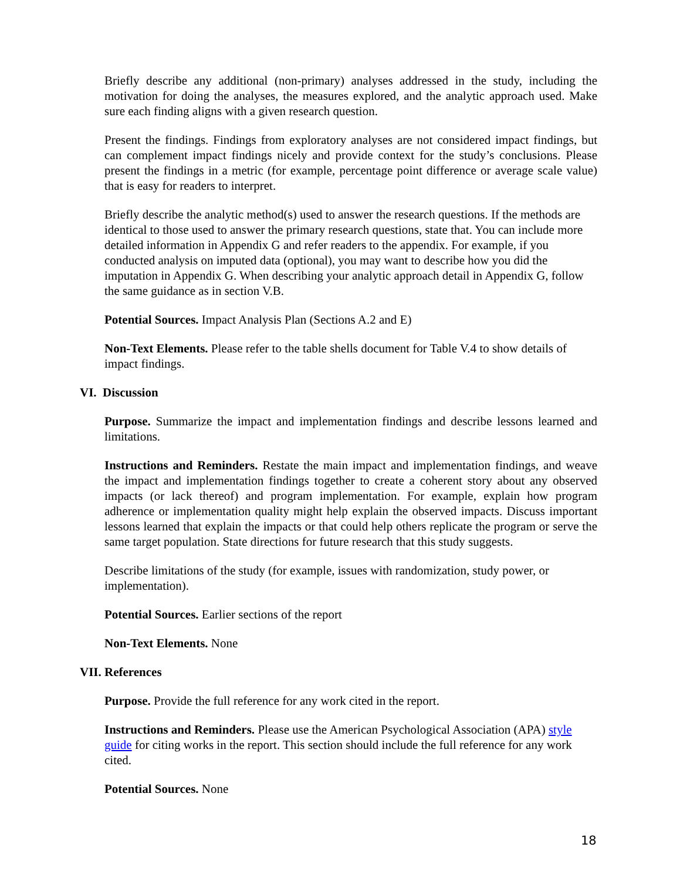Briefly describe any additional (non-primary) analyses addressed in the study, including the motivation for doing the analyses, the measures explored, and the analytic approach used. Make sure each finding aligns with a given research question.
Present the findings. Findings from exploratory analyses are not considered impact findings, but can complement impact findings nicely and provide context for the study’s conclusions. Please present the findings in a metric (for example, percentage point difference or average scale value) that is easy for readers to interpret.
Briefly describe the analytic method(s) used to answer the research questions. If the methods are identical to those used to answer the primary research questions, state that. You can include more detailed information in Appendix G and refer readers to the appendix. For example, if you conducted analysis on imputed data (optional), you may want to describe how you did the imputation in Appendix G. When describing your analytic approach detail in Appendix G, follow the same guidance as in section V.B.
Potential Sources. Impact Analysis Plan (Sections A.2 and E)
Non-Text Elements. Please refer to the table shells document for Table V.4 to show details of impact findings.
VI. Discussion
Purpose. Summarize the impact and implementation findings and describe lessons learned and limitations.
Instructions and Reminders. Restate the main impact and implementation findings, and weave the impact and implementation findings together to create a coherent story about any observed impacts (or lack thereof) and program implementation. For example, explain how program adherence or implementation quality might help explain the observed impacts. Discuss important lessons learned that explain the impacts or that could help others replicate the program or serve the same target population. State directions for future research that this study suggests.
Describe limitations of the study (for example, issues with randomization, study power, or implementation).
Potential Sources. Earlier sections of the report
Non-Text Elements. None
VII. References
Purpose. Provide the full reference for any work cited in the report.
Instructions and Reminders. Please use the American Psychological Association (APA) style guide for citing works in the report. This section should include the full reference for any work cited.
Potential Sources. None
18